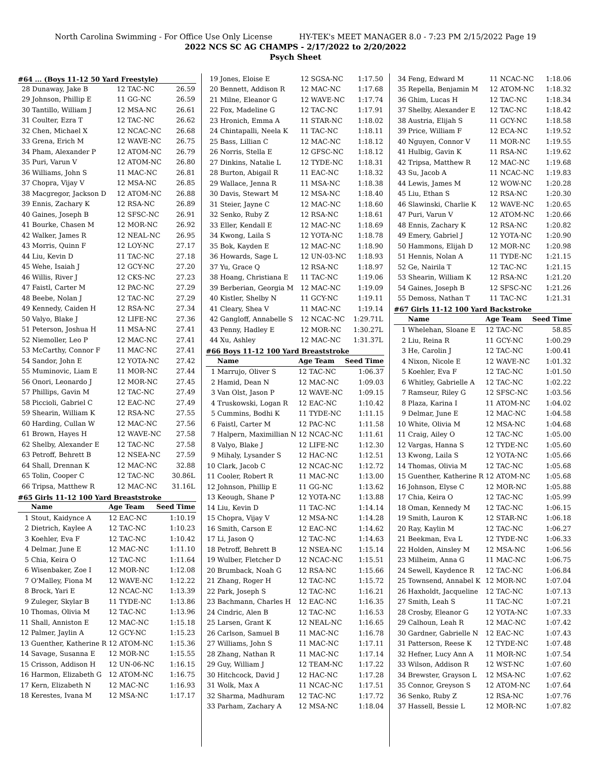North Carolina Swimming - For Office Use Only License HY-TEK's MEET MANAGER 8.0 - 7:23 PM 2/15/2022 Page 19
2022 NCS SC AG CHAMPS - 2/17/2022 to 2/20/2022
Psych Sheet
#64 ... (Boys 11-12 50 Yard Freestyle)
| 28 | Dunaway, Jake B | 12 TAC-NC | 26.59 |
| 29 | Johnson, Phillip E | 11 GG-NC | 26.59 |
| 30 | Tantillo, William J | 12 MSA-NC | 26.61 |
| 31 | Coulter, Ezra T | 12 TAC-NC | 26.62 |
| 32 | Chen, Michael X | 12 NCAC-NC | 26.68 |
| 33 | Grena, Erich M | 12 WAVE-NC | 26.75 |
| 34 | Pham, Alexander P | 12 ATOM-NC | 26.79 |
| 35 | Puri, Varun V | 12 ATOM-NC | 26.80 |
| 36 | Williams, John S | 11 MAC-NC | 26.81 |
| 37 | Chopra, Vijay V | 12 MSA-NC | 26.85 |
| 38 | Macgregor, Jackson D | 12 ATOM-NC | 26.88 |
| 39 | Ennis, Zachary K | 12 RSA-NC | 26.89 |
| 40 | Gaines, Joseph B | 12 SFSC-NC | 26.91 |
| 41 | Bourke, Chasen M | 12 MOR-NC | 26.92 |
| 42 | Walker, James R | 12 NEAL-NC | 26.95 |
| 43 | Morris, Quinn F | 12 LOY-NC | 27.17 |
| 44 | Liu, Kevin D | 11 TAC-NC | 27.18 |
| 45 | Wehe, Isaiah J | 12 GCY-NC | 27.20 |
| 46 | Willis, River J | 12 CKS-NC | 27.23 |
| 47 | Faistl, Carter M | 12 PAC-NC | 27.29 |
| 48 | Beebe, Nolan J | 12 TAC-NC | 27.29 |
| 49 | Kennedy, Caiden H | 12 RSA-NC | 27.34 |
| 50 | Valyo, Blake J | 12 LIFE-NC | 27.36 |
| 51 | Peterson, Joshua H | 11 MSA-NC | 27.41 |
| 52 | Niemoller, Leo P | 12 MAC-NC | 27.41 |
| 53 | McCarthy, Connor F | 11 MAC-NC | 27.41 |
| 54 | Sandor, John E | 12 YOTA-NC | 27.42 |
| 55 | Muminovic, Liam E | 11 MOR-NC | 27.44 |
| 56 | Onori, Leonardo J | 12 MOR-NC | 27.45 |
| 57 | Phillips, Gavin M | 12 TAC-NC | 27.49 |
| 58 | Piccioli, Gabriel C | 12 EAC-NC | 27.49 |
| 59 | Shearin, William K | 12 RSA-NC | 27.55 |
| 60 | Harding, Cullan W | 12 MAC-NC | 27.56 |
| 61 | Brown, Hayes H | 12 WAVE-NC | 27.58 |
| 62 | Shelby, Alexander E | 12 TAC-NC | 27.58 |
| 63 | Petroff, Behrett B | 12 NSEA-NC | 27.59 |
| 64 | Shall, Drennan K | 12 MAC-NC | 32.88 |
| 65 | Tolin, Cooper C | 12 TAC-NC | 30.86L |
| 66 | Tripsa, Matthew R | 12 MAC-NC | 31.16L |
#65 Girls 11-12 100 Yard Breaststroke
| | Name | Age Team | Seed Time |
| --- | --- | --- | --- |
| 1 | Stout, Kaidynce A | 12 EAC-NC | 1:10.19 |
| 2 | Dietrich, Kaylee A | 12 TAC-NC | 1:10.23 |
| 3 | Koehler, Eva F | 12 TAC-NC | 1:10.42 |
| 4 | Delmar, June E | 12 MAC-NC | 1:11.10 |
| 5 | Chia, Keira O | 12 TAC-NC | 1:11.64 |
| 6 | Wisenbaker, Zoe I | 12 MOR-NC | 1:12.08 |
| 7 | O'Malley, Fiona M | 12 WAVE-NC | 1:12.22 |
| 8 | Brock, Yari E | 12 NCAC-NC | 1:13.39 |
| 9 | Zuleger, Skylar B | 11 TYDE-NC | 1:13.86 |
| 10 | Thomas, Olivia M | 12 TAC-NC | 1:13.96 |
| 11 | Shall, Anniston E | 12 MAC-NC | 1:15.18 |
| 12 | Palmer, Jaylin A | 12 GCY-NC | 1:15.23 |
| 13 | Guenther, Katherine R | 12 ATOM-NC | 1:15.36 |
| 14 | Savage, Susanna E | 12 MOR-NC | 1:15.55 |
| 15 | Crisson, Addison H | 12 UN-06-NC | 1:16.15 |
| 16 | Harmon, Elizabeth G | 12 ATOM-NC | 1:16.75 |
| 17 | Kern, Elizabeth N | 12 MAC-NC | 1:16.93 |
| 18 | Kerestes, Ivana M | 12 MSA-NC | 1:17.17 |
| 19 | Jones, Eloise E | 12 SGSA-NC | 1:17.50 |
| 20 | Bennett, Addison R | 12 MAC-NC | 1:17.68 |
| 21 | Milne, Eleanor G | 12 WAVE-NC | 1:17.74 |
| 22 | Fox, Madeline G | 12 TAC-NC | 1:17.91 |
| 23 | Hronich, Emma A | 11 STAR-NC | 1:18.02 |
| 24 | Chintapalli, Neela K | 11 TAC-NC | 1:18.11 |
| 25 | Bass, Lillian C | 12 MAC-NC | 1:18.12 |
| 26 | Norris, Stella E | 12 GFSC-NC | 1:18.12 |
| 27 | Dinkins, Natalie L | 12 TYDE-NC | 1:18.31 |
| 28 | Burton, Abigail R | 11 EAC-NC | 1:18.32 |
| 29 | Wallace, Jenna R | 11 MSA-NC | 1:18.38 |
| 30 | Davis, Stewart M | 12 MSA-NC | 1:18.40 |
| 31 | Steier, Jayne C | 12 MAC-NC | 1:18.60 |
| 32 | Senko, Ruby Z | 12 RSA-NC | 1:18.61 |
| 33 | Eller, Kendall E | 12 MAC-NC | 1:18.69 |
| 34 | Kwong, Laila S | 12 YOTA-NC | 1:18.78 |
| 35 | Bok, Kayden E | 12 MAC-NC | 1:18.90 |
| 36 | Howards, Sage L | 12 UN-03-NC | 1:18.93 |
| 37 | Yu, Grace Q | 12 RSA-NC | 1:18.97 |
| 38 | Hoang, Christiana E | 11 TAC-NC | 1:19.06 |
| 39 | Berberian, Georgia M | 12 MAC-NC | 1:19.09 |
| 40 | Kistler, Shelby N | 11 GCY-NC | 1:19.11 |
| 41 | Cleary, Shea V | 11 MAC-NC | 1:19.14 |
| 42 | Gangloff, Annabelle S | 12 NCAC-NC | 1:29.71L |
| 43 | Penny, Hadley E | 12 MOR-NC | 1:30.27L |
| 44 | Xu, Ashley | 12 MAC-NC | 1:31.37L |
#66 Boys 11-12 100 Yard Breaststroke
| | Name | Age Team | Seed Time |
| --- | --- | --- | --- |
| 1 | Marrujo, Oliver S | 12 TAC-NC | 1:06.37 |
| 2 | Hamid, Dean N | 12 MAC-NC | 1:09.03 |
| 3 | Van Olst, Jason P | 12 WAVE-NC | 1:09.15 |
| 4 | Truskowski, Logan R | 12 EAC-NC | 1:10.42 |
| 5 | Cummins, Bodhi K | 11 TYDE-NC | 1:11.15 |
| 6 | Faistl, Carter M | 12 PAC-NC | 1:11.58 |
| 7 | Halpern, Maximillian N | 12 NCAC-NC | 1:11.61 |
| 8 | Valyo, Blake J | 12 LIFE-NC | 1:12.30 |
| 9 | Mihaly, Lysander S | 12 HAC-NC | 1:12.51 |
| 10 | Clark, Jacob C | 12 NCAC-NC | 1:12.72 |
| 11 | Cooler, Robert R | 11 MAC-NC | 1:13.00 |
| 12 | Johnson, Phillip E | 11 GG-NC | 1:13.62 |
| 13 | Keough, Shane P | 12 YOTA-NC | 1:13.88 |
| 14 | Liu, Kevin D | 11 TAC-NC | 1:14.14 |
| 15 | Chopra, Vijay V | 12 MSA-NC | 1:14.28 |
| 16 | Smith, Carson E | 12 EAC-NC | 1:14.62 |
| 17 | Li, Jason Q | 12 TAC-NC | 1:14.63 |
| 18 | Petroff, Behrett B | 12 NSEA-NC | 1:15.14 |
| 19 | Wulber, Fletcher D | 12 NCAC-NC | 1:15.51 |
| 20 | Brumback, Noah G | 12 RSA-NC | 1:15.66 |
| 21 | Zhang, Roger H | 12 TAC-NC | 1:15.72 |
| 22 | Park, Joseph S | 12 TAC-NC | 1:16.21 |
| 23 | Bachmann, Charles H | 12 EAC-NC | 1:16.35 |
| 24 | Cindric, Alen B | 12 TAC-NC | 1:16.53 |
| 25 | Larsen, Grant K | 12 NEAL-NC | 1:16.65 |
| 26 | Carlson, Samuel B | 11 MAC-NC | 1:16.78 |
| 27 | Williams, John S | 11 MAC-NC | 1:17.11 |
| 28 | Zhang, Nathan R | 11 MAC-NC | 1:17.14 |
| 29 | Guy, William J | 12 TEAM-NC | 1:17.22 |
| 30 | Hitchcock, David J | 12 HAC-NC | 1:17.28 |
| 31 | Wolk, Max A | 11 NCAC-NC | 1:17.51 |
| 32 | Sharma, Madhuram | 12 TAC-NC | 1:17.72 |
| 33 | Parham, Zachary A | 12 MSA-NC | 1:18.04 |
| 34 | Feng, Edward M | 11 NCAC-NC | 1:18.06 |
| 35 | Repella, Benjamin M | 12 ATOM-NC | 1:18.32 |
| 36 | Ghim, Lucas H | 12 TAC-NC | 1:18.34 |
| 37 | Shelby, Alexander E | 12 TAC-NC | 1:18.42 |
| 38 | Austria, Elijah S | 11 GCY-NC | 1:18.58 |
| 39 | Price, William F | 12 ECA-NC | 1:19.52 |
| 40 | Nguyen, Connor V | 11 MOR-NC | 1:19.55 |
| 41 | Hulbig, Gavin K | 11 RSA-NC | 1:19.62 |
| 42 | Tripsa, Matthew R | 12 MAC-NC | 1:19.68 |
| 43 | Su, Jacob A | 11 NCAC-NC | 1:19.83 |
| 44 | Lewis, James M | 12 WOW-NC | 1:20.28 |
| 45 | Liu, Ethan S | 12 RSA-NC | 1:20.30 |
| 46 | Slawinski, Charlie K | 12 WAVE-NC | 1:20.65 |
| 47 | Puri, Varun V | 12 ATOM-NC | 1:20.66 |
| 48 | Ennis, Zachary K | 12 RSA-NC | 1:20.82 |
| 49 | Emery, Gabriel J | 12 YOTA-NC | 1:20.90 |
| 50 | Hammons, Elijah D | 12 MOR-NC | 1:20.98 |
| 51 | Hennis, Nolan A | 11 TYDE-NC | 1:21.15 |
| 52 | Ge, Nairila T | 12 TAC-NC | 1:21.15 |
| 53 | Shearin, William K | 12 RSA-NC | 1:21.20 |
| 54 | Gaines, Joseph B | 12 SFSC-NC | 1:21.26 |
| 55 | Demoss, Nathan T | 11 TAC-NC | 1:21.31 |
#67 Girls 11-12 100 Yard Backstroke
| | Name | Age Team | Seed Time |
| --- | --- | --- | --- |
| 1 | Whelehan, Sloane E | 12 TAC-NC | 58.85 |
| 2 | Liu, Reina R | 11 GCY-NC | 1:00.29 |
| 3 | He, Carolin J | 12 TAC-NC | 1:00.41 |
| 4 | Nixon, Nicole E | 12 WAVE-NC | 1:01.32 |
| 5 | Koehler, Eva F | 12 TAC-NC | 1:01.50 |
| 6 | Whitley, Gabrielle A | 12 TAC-NC | 1:02.22 |
| 7 | Ramseur, Riley G | 12 SFSC-NC | 1:03.56 |
| 8 | Plaza, Karina I | 11 ATOM-NC | 1:04.02 |
| 9 | Delmar, June E | 12 MAC-NC | 1:04.58 |
| 10 | White, Olivia M | 12 MSA-NC | 1:04.68 |
| 11 | Craig, Ailey O | 12 TAC-NC | 1:05.00 |
| 12 | Vargas, Hanna S | 12 TYDE-NC | 1:05.60 |
| 13 | Kwong, Laila S | 12 YOTA-NC | 1:05.66 |
| 14 | Thomas, Olivia M | 12 TAC-NC | 1:05.68 |
| 15 | Guenther, Katherine R | 12 ATOM-NC | 1:05.68 |
| 16 | Johnson, Elyse C | 12 MOR-NC | 1:05.88 |
| 17 | Chia, Keira O | 12 TAC-NC | 1:05.99 |
| 18 | Oman, Kennedy M | 12 TAC-NC | 1:06.15 |
| 19 | Smith, Lauron K | 12 STAR-NC | 1:06.18 |
| 20 | Ray, Kaylin M | 12 TAC-NC | 1:06.27 |
| 21 | Beekman, Eva L | 12 TYDE-NC | 1:06.33 |
| 22 | Holden, Ainsley M | 12 MSA-NC | 1:06.56 |
| 23 | Milheim, Anna G | 11 MAC-NC | 1:06.75 |
| 24 | Sewell, Kaydence R | 12 TAC-NC | 1:06.84 |
| 25 | Townsend, Annabel K | 12 MOR-NC | 1:07.04 |
| 26 | Haxholdt, Jacqueline | 12 TAC-NC | 1:07.13 |
| 27 | Smith, Leah S | 11 TAC-NC | 1:07.21 |
| 28 | Crosby, Eleanor G | 12 YOTA-NC | 1:07.33 |
| 29 | Calhoun, Leah R | 12 MAC-NC | 1:07.42 |
| 30 | Gardner, Gabrielle N | 12 EAC-NC | 1:07.43 |
| 31 | Patterson, Reese K | 12 TYDE-NC | 1:07.48 |
| 32 | Hefner, Lucy Ann A | 11 MOR-NC | 1:07.54 |
| 33 | Wilson, Addison R | 12 WST-NC | 1:07.60 |
| 34 | Brewster, Grayson L | 12 MSA-NC | 1:07.62 |
| 35 | Connor, Greyson S | 12 ATOM-NC | 1:07.64 |
| 36 | Senko, Ruby Z | 12 RSA-NC | 1:07.76 |
| 37 | Hassell, Bessie L | 12 MOR-NC | 1:07.82 |